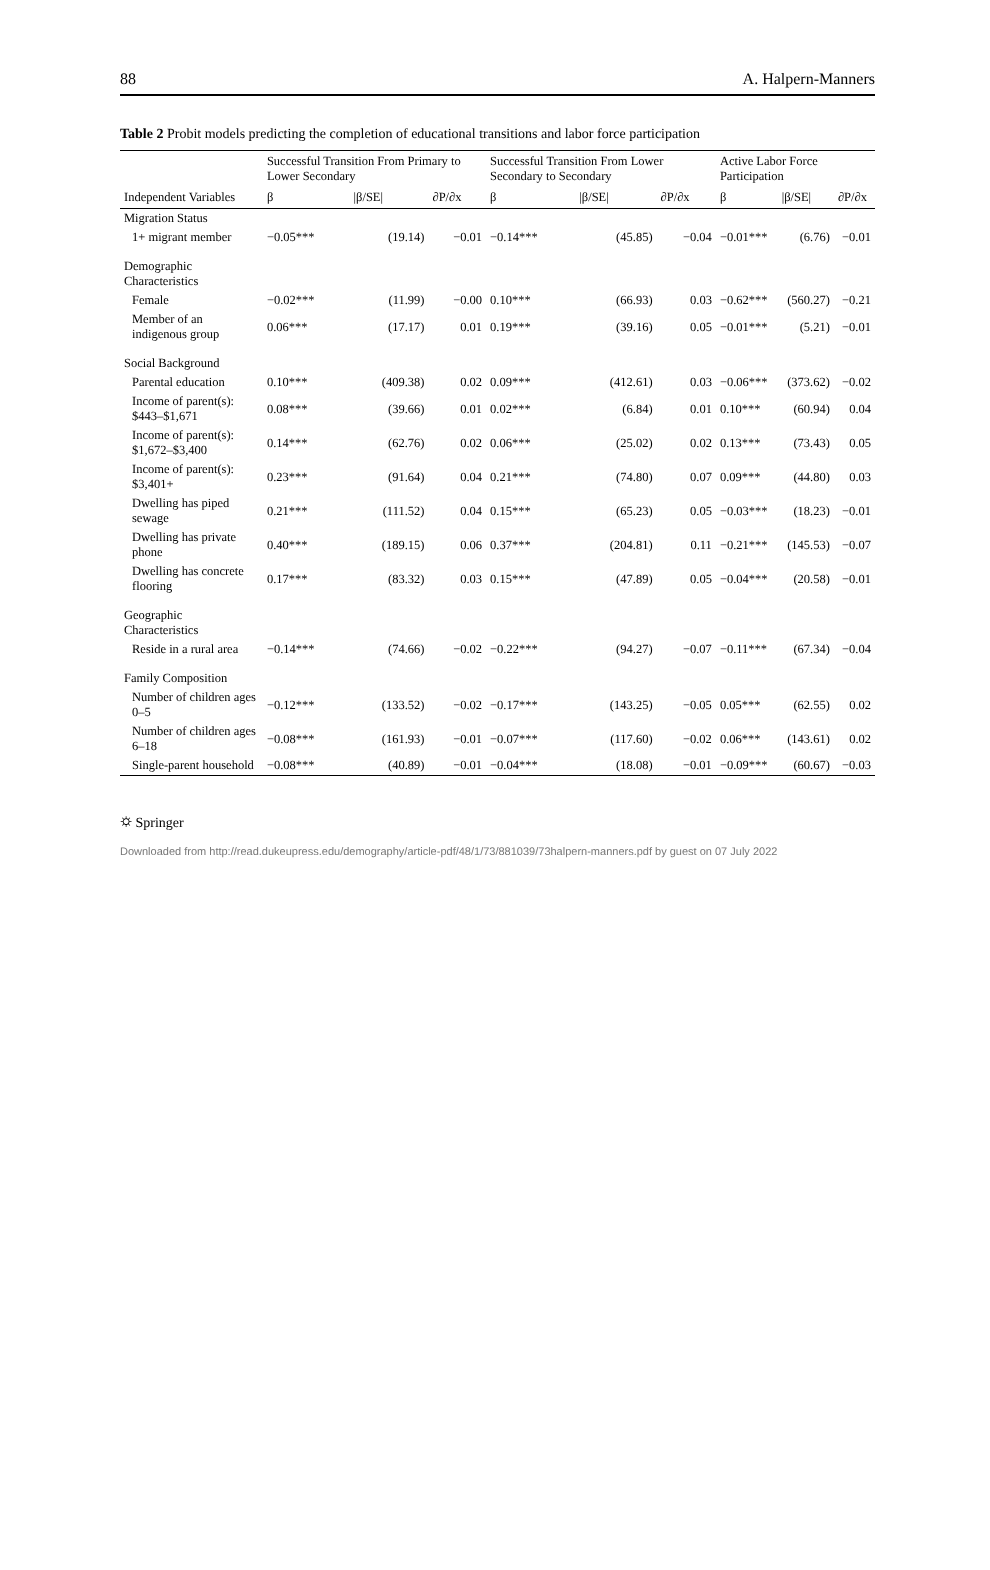88 A. Halpern-Manners
Table 2 Probit models predicting the completion of educational transitions and labor force participation
| | Successful Transition From Primary to Lower Secondary | | | Successful Transition From Lower Secondary to Secondary | | | Active Labor Force Participation | | |
| --- | --- | --- | --- | --- | --- | --- | --- | --- | --- |
| Independent Variables | β | /β/SE/ | ∂P/∂x | β | /β/SE/ | ∂P/∂x | β | /β/SE/ | ∂P/∂x |
| Migration Status | | | | | | | | | |
| 1+ migrant member | −0.05*** | (19.14) | −0.01 | −0.14*** | (45.85) | −0.04 | −0.01*** | (6.76) | −0.01 |
| Demographic Characteristics | | | | | | | | | |
| Female | −0.02*** | (11.99) | −0.00 | 0.10*** | (66.93) | 0.03 | −0.62*** | (560.27) | −0.21 |
| Member of an indigenous group | 0.06*** | (17.17) | 0.01 | 0.19*** | (39.16) | 0.05 | −0.01*** | (5.21) | −0.01 |
| Social Background | | | | | | | | | |
| Parental education | 0.10*** | (409.38) | 0.02 | 0.09*** | (412.61) | 0.03 | −0.06*** | (373.62) | −0.02 |
| Income of parent(s): $443–$1,671 | 0.08*** | (39.66) | 0.01 | 0.02*** | (6.84) | 0.01 | 0.10*** | (60.94) | 0.04 |
| Income of parent(s): $1,672–$3,400 | 0.14*** | (62.76) | 0.02 | 0.06*** | (25.02) | 0.02 | 0.13*** | (73.43) | 0.05 |
| Income of parent(s): $3,401+ | 0.23*** | (91.64) | 0.04 | 0.21*** | (74.80) | 0.07 | 0.09*** | (44.80) | 0.03 |
| Dwelling has piped sewage | 0.21*** | (111.52) | 0.04 | 0.15*** | (65.23) | 0.05 | −0.03*** | (18.23) | −0.01 |
| Dwelling has private phone | 0.40*** | (189.15) | 0.06 | 0.37*** | (204.81) | 0.11 | −0.21*** | (145.53) | −0.07 |
| Dwelling has concrete flooring | 0.17*** | (83.32) | 0.03 | 0.15*** | (47.89) | 0.05 | −0.04*** | (20.58) | −0.01 |
| Geographic Characteristics | | | | | | | | | |
| Reside in a rural area | −0.14*** | (74.66) | −0.02 | −0.22*** | (94.27) | −0.07 | −0.11*** | (67.34) | −0.04 |
| Family Composition | | | | | | | | | |
| Number of children ages 0–5 | −0.12*** | (133.52) | −0.02 | −0.17*** | (143.25) | −0.05 | 0.05*** | (62.55) | 0.02 |
| Number of children ages 6–18 | −0.08*** | (161.93) | −0.01 | −0.07*** | (117.60) | −0.02 | 0.06*** | (143.61) | 0.02 |
| Single-parent household | −0.08*** | (40.89) | −0.01 | −0.04*** | (18.08) | −0.01 | −0.09*** | (60.67) | −0.03 |
⛭ Springer
Downloaded from http://read.dukeupress.edu/demography/article-pdf/48/1/73/881039/73halpern-manners.pdf by guest on 07 July 2022